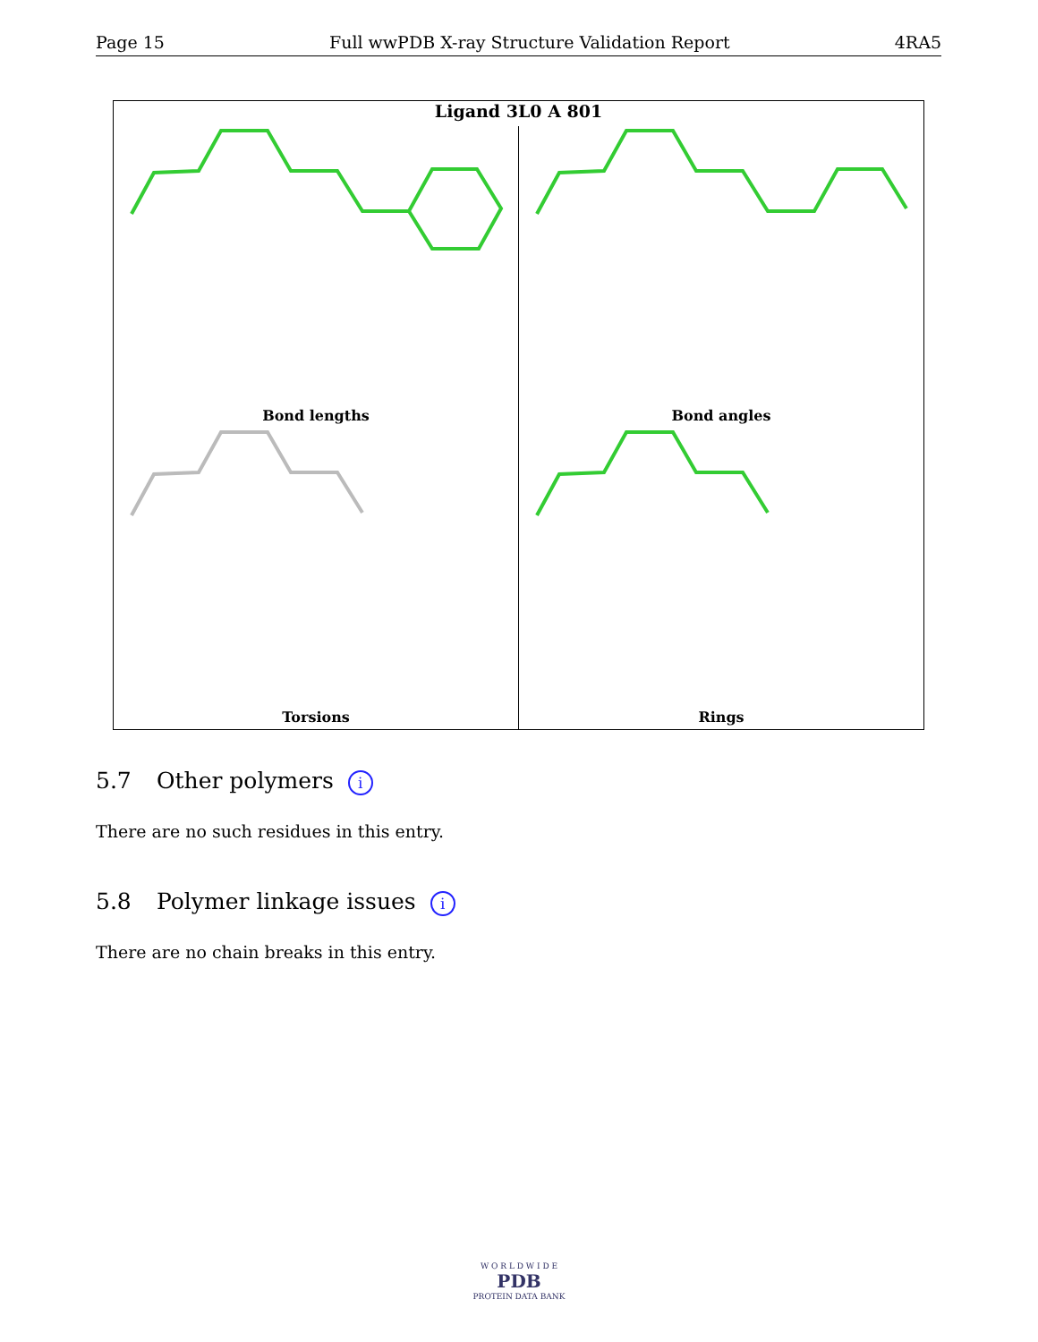Page 15 Full wwPDB X-ray Structure Validation Report 4RA5
Ligand 3L0 A 801
Bond lengths Bond angles
Torsions Rings
5.7 Other polymers i
There are no such residues in this entry.
5.8 Polymer linkage issues i
There are no chain breaks in this entry.
W O R L D W I D E
PDB
PROTEIN DATA BANK